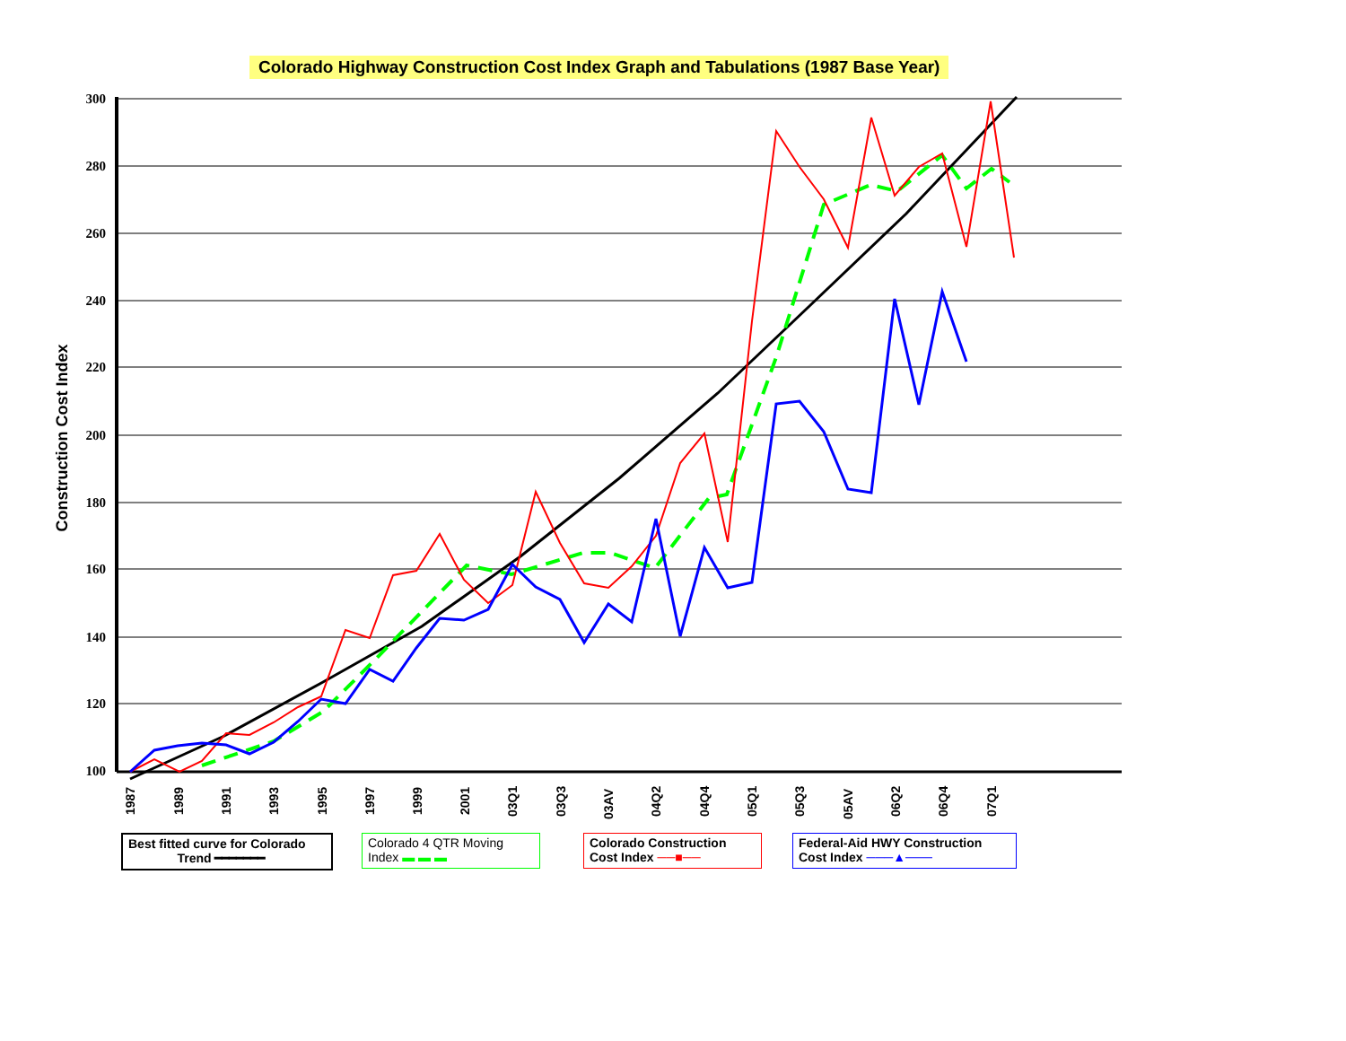Colorado Highway Construction Cost Index Graph and Tabulations (1987 Base Year)
300
280
260
240
220
200
180
160
140
120
100
Construction Cost Index
1987
1989
1991
1993
1995
1997
1999
2001
03Q1
03Q3
03AV
04Q2
04Q4
05Q1
05Q3
05AV
06Q2
06Q4
07Q1
Best fitted curve for Colorado
Trend ━━━━━━━
Colorado 4 QTR Moving Index ▬ ▬ ▬
Colorado Construction Cost Index ──■──
Federal-Aid HWY Construction Cost Index ───▲───